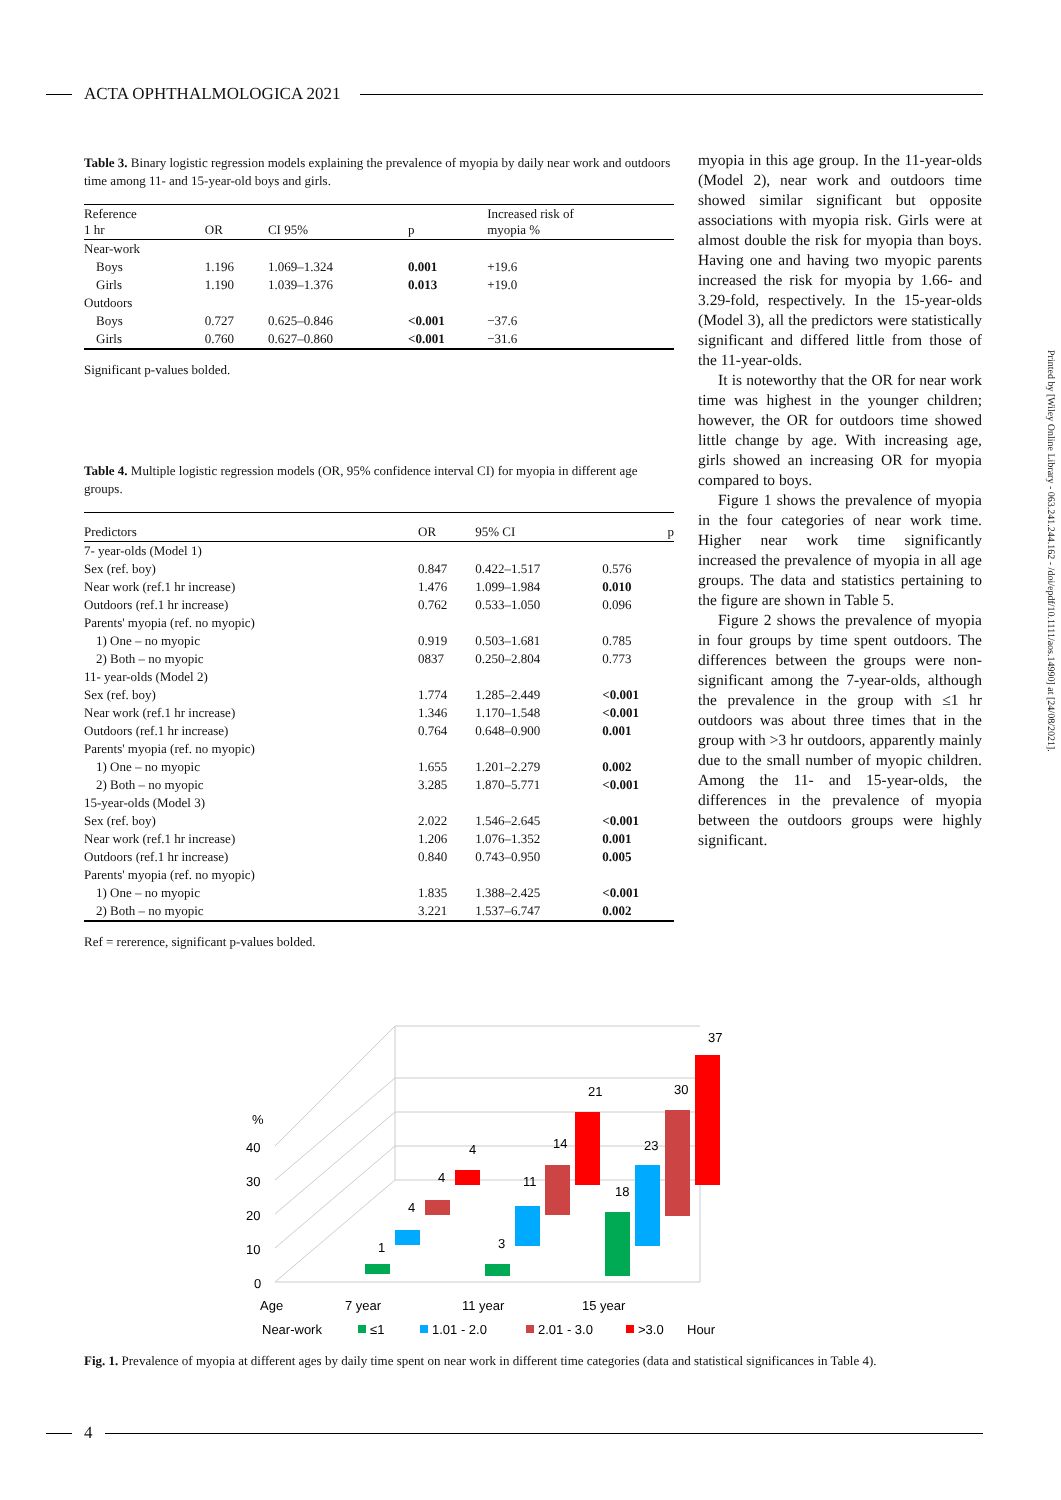ACTA OPHTHALMOLOGICA 2021
Table 3. Binary logistic regression models explaining the prevalence of myopia by daily near work and outdoors time among 11- and 15-year-old boys and girls.
| Reference 1 hr | OR | CI 95% | p | Increased risk of myopia % |
| --- | --- | --- | --- | --- |
| Near-work | | | | |
| Boys | 1.196 | 1.069–1.324 | 0.001 | +19.6 |
| Girls | 1.190 | 1.039–1.376 | 0.013 | +19.0 |
| Outdoors | | | | |
| Boys | 0.727 | 0.625–0.846 | <0.001 | −37.6 |
| Girls | 0.760 | 0.627–0.860 | <0.001 | −31.6 |
Significant p-values bolded.
Table 4. Multiple logistic regression models (OR, 95% confidence interval CI) for myopia in different age groups.
| Predictors | OR | 95% CI | p |
| --- | --- | --- | --- |
| 7- year-olds (Model 1) | | | |
| Sex (ref. boy) | 0.847 | 0.422–1.517 | 0.576 |
| Near work (ref.1 hr increase) | 1.476 | 1.099–1.984 | 0.010 |
| Outdoors (ref.1 hr increase) | 0.762 | 0.533–1.050 | 0.096 |
| Parents' myopia (ref. no myopic) | | | |
| 1) One – no myopic | 0.919 | 0.503–1.681 | 0.785 |
| 2) Both – no myopic | 0837 | 0.250–2.804 | 0.773 |
| 11- year-olds (Model 2) | | | |
| Sex (ref. boy) | 1.774 | 1.285–2.449 | <0.001 |
| Near work (ref.1 hr increase) | 1.346 | 1.170–1.548 | <0.001 |
| Outdoors (ref.1 hr increase) | 0.764 | 0.648–0.900 | 0.001 |
| Parents' myopia (ref. no myopic) | | | |
| 1) One – no myopic | 1.655 | 1.201–2.279 | 0.002 |
| 2) Both – no myopic | 3.285 | 1.870–5.771 | <0.001 |
| 15-year-olds (Model 3) | | | |
| Sex (ref. boy) | 2.022 | 1.546–2.645 | <0.001 |
| Near work (ref.1 hr increase) | 1.206 | 1.076–1.352 | 0.001 |
| Outdoors (ref.1 hr increase) | 0.840 | 0.743–0.950 | 0.005 |
| Parents' myopia (ref. no myopic) | | | |
| 1) One – no myopic | 1.835 | 1.388–2.425 | <0.001 |
| 2) Both – no myopic | 3.221 | 1.537–6.747 | 0.002 |
Ref = rererence, significant p-values bolded.
myopia in this age group. In the 11-year-olds (Model 2), near work and outdoors time showed similar significant but opposite associations with myopia risk. Girls were at almost double the risk for myopia than boys. Having one and having two myopic parents increased the risk for myopia by 1.66- and 3.29-fold, respectively. In the 15-year-olds (Model 3), all the predictors were statistically significant and differed little from those of the 11-year-olds.
It is noteworthy that the OR for near work time was highest in the younger children; however, the OR for outdoors time showed little change by age. With increasing age, girls showed an increasing OR for myopia compared to boys.
Figure 1 shows the prevalence of myopia in the four categories of near work time. Higher near work time significantly increased the prevalence of myopia in all age groups. The data and statistics pertaining to the figure are shown in Table 5.
Figure 2 shows the prevalence of myopia in four groups by time spent outdoors. The differences between the groups were non-significant among the 7-year-olds, although the prevalence in the group with ≤1 hr outdoors was about three times that in the group with >3 hr outdoors, apparently mainly due to the small number of myopic children. Among the 11- and 15-year-olds, the differences in the prevalence of myopia between the outdoors groups were highly significant.
%
40
30
20
10
0
1
4
4
4
3
11
14
21
18
23
30
37
Age
7 year
11 year
15 year
Near-work
≤1
1.01 - 2.0
2.01 - 3.0
>3.0
Hour
Fig. 1. Prevalence of myopia at different ages by daily time spent on near work in different time categories (data and statistical significances in Table 4).
4
Printed by [Wiley Online Library - 063.241.244.162 - /doi/epdf/10.1111/aos.14990] at [24/08/2021].